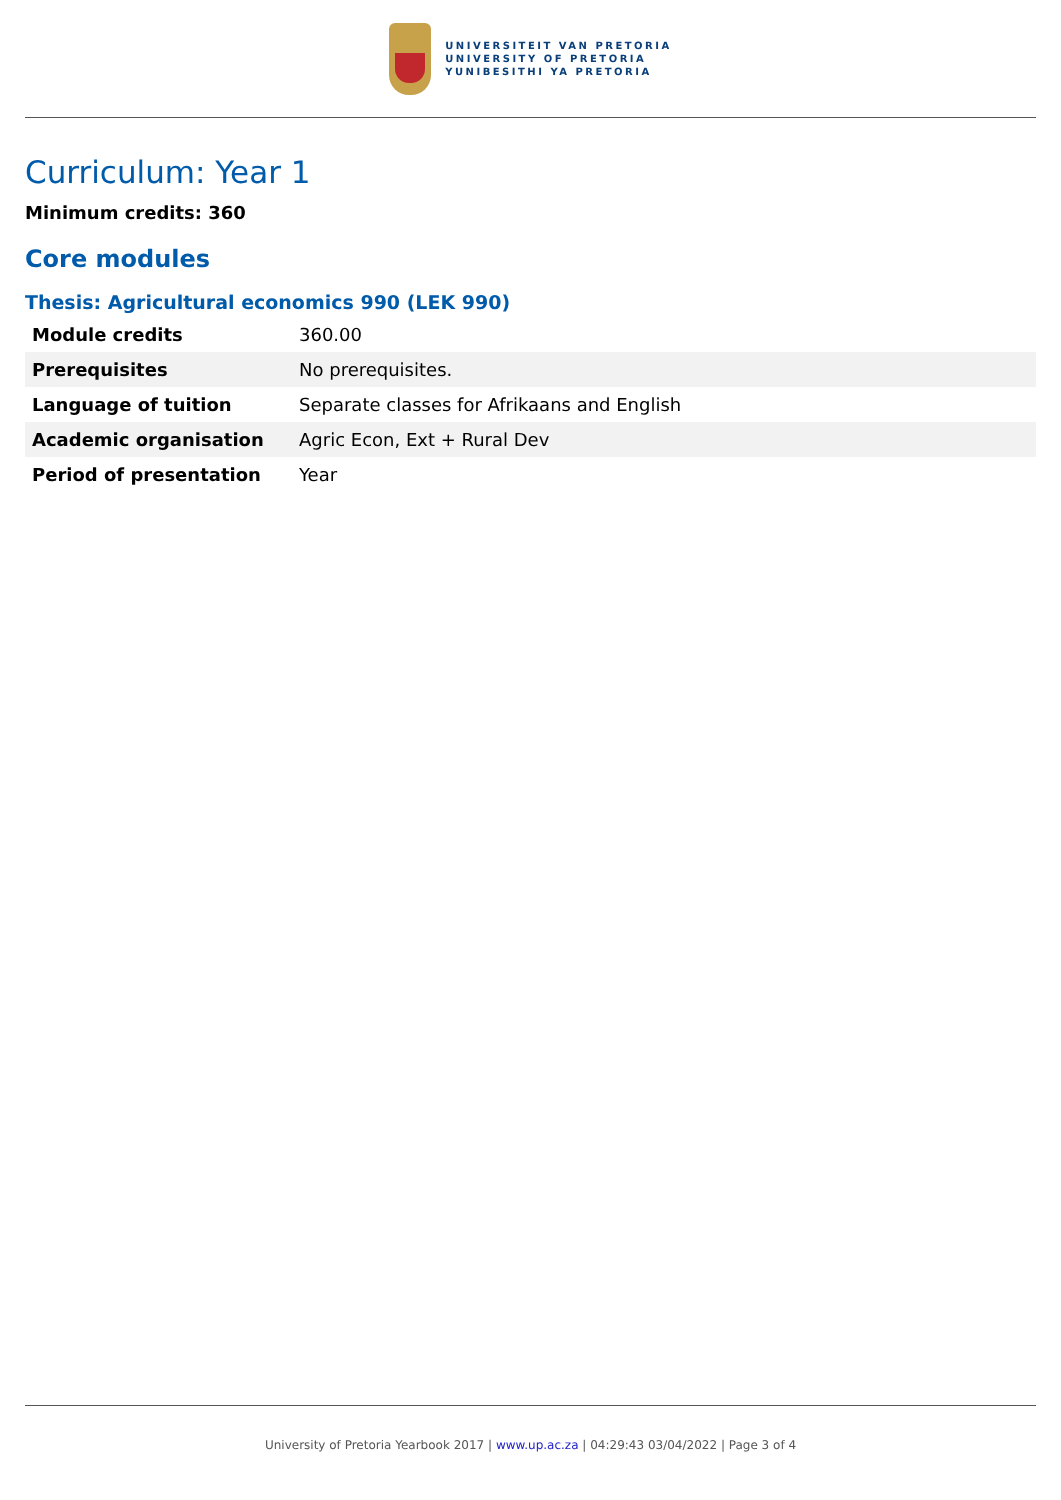UNIVERSITEIT VAN PRETORIA
UNIVERSITY OF PRETORIA
YUNIBESITHI YA PRETORIA
Curriculum: Year 1
Minimum credits: 360
Core modules
Thesis: Agricultural economics 990 (LEK 990)
| Module credits | 360.00 |
| Prerequisites | No prerequisites. |
| Language of tuition | Separate classes for Afrikaans and English |
| Academic organisation | Agric Econ, Ext + Rural Dev |
| Period of presentation | Year |
University of Pretoria Yearbook 2017 | www.up.ac.za | 04:29:43 03/04/2022 | Page 3 of 4